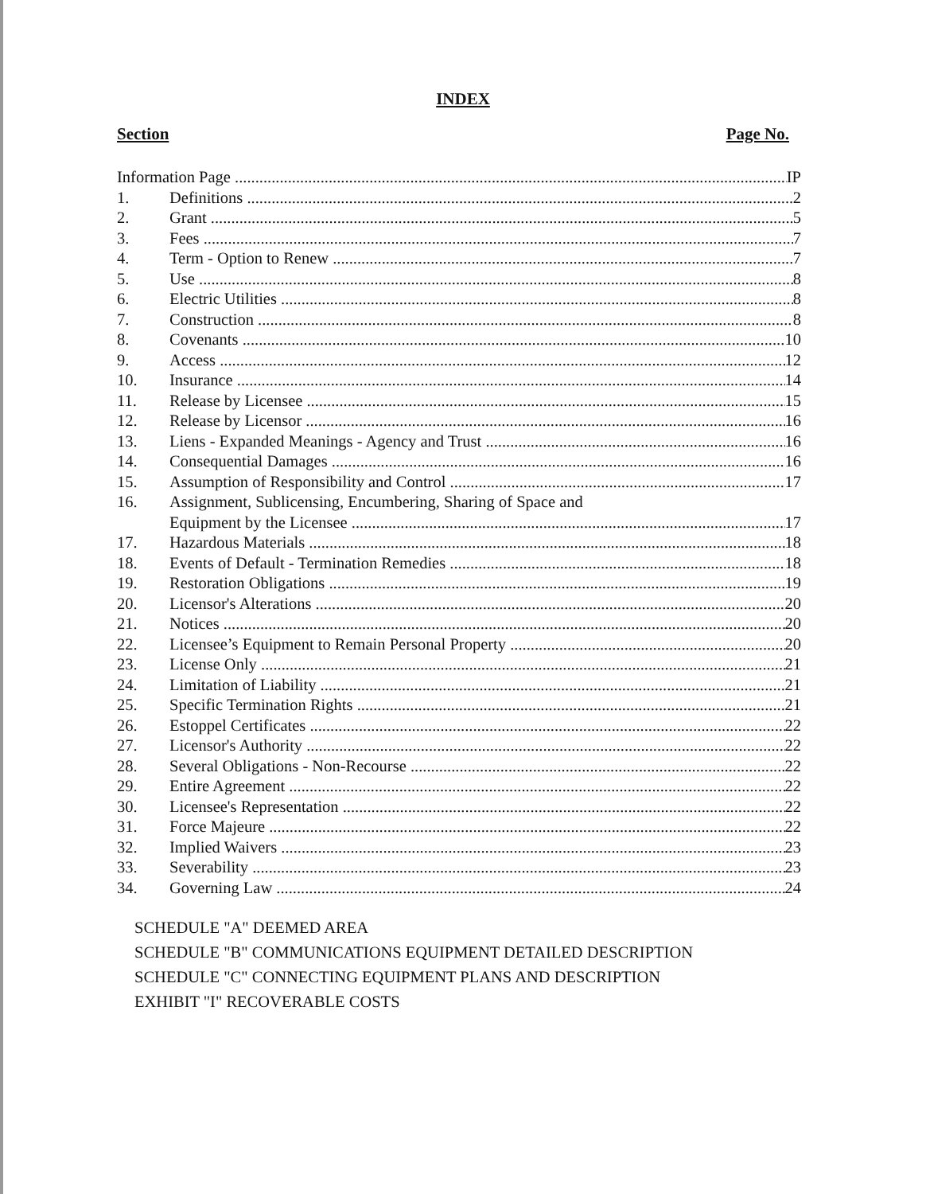INDEX
Section Page No.
Information Page IP
1. Definitions 2
2. Grant 5
3. Fees 7
4. Term - Option to Renew 7
5. Use 8
6. Electric Utilities 8
7. Construction 8
8. Covenants 10
9. Access 12
10. Insurance 14
11. Release by Licensee 15
12. Release by Licensor 16
13. Liens - Expanded Meanings - Agency and Trust 16
14. Consequential Damages 16
15. Assumption of Responsibility and Control 17
16. Assignment, Sublicensing, Encumbering, Sharing of Space and
Equipment by the Licensee 17
17. Hazardous Materials 18
18. Events of Default - Termination Remedies 18
19. Restoration Obligations 19
20. Licensor's Alterations 20
21. Notices 20
22. Licensee’s Equipment to Remain Personal Property 20
23. License Only 21
24. Limitation of Liability 21
25. Specific Termination Rights 21
26. Estoppel Certificates 22
27. Licensor's Authority 22
28. Several Obligations - Non-Recourse 22
29. Entire Agreement 22
30. Licensee's Representation 22
31. Force Majeure 22
32. Implied Waivers 23
33. Severability 23
34. Governing Law 24
SCHEDULE "A" DEEMED AREA
SCHEDULE "B" COMMUNICATIONS EQUIPMENT DETAILED DESCRIPTION
SCHEDULE "C" CONNECTING EQUIPMENT PLANS AND DESCRIPTION
EXHIBIT "I" RECOVERABLE COSTS